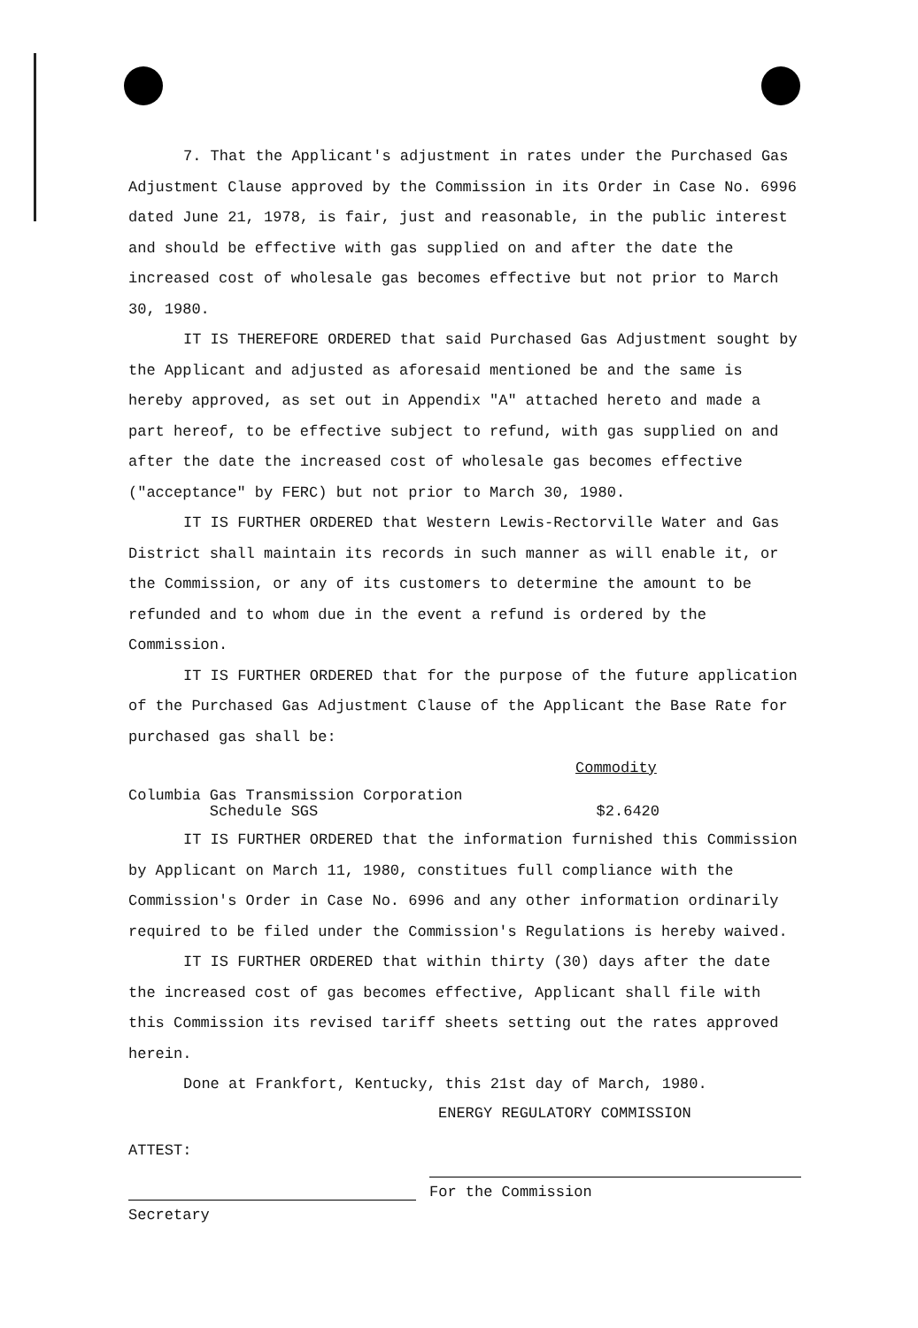7. That the Applicant's adjustment in rates under the Purchased Gas Adjustment Clause approved by the Commission in its Order in Case No. 6996 dated June 21, 1978, is fair, just and reasonable, in the public interest and should be effective with gas supplied on and after the date the increased cost of wholesale gas becomes effective but not prior to March 30, 1980.
IT IS THEREFORE ORDERED that said Purchased Gas Adjustment sought by the Applicant and adjusted as aforesaid mentioned be and the same is hereby approved, as set out in Appendix "A" attached hereto and made a part hereof, to be effective subject to refund, with gas supplied on and after the date the increased cost of wholesale gas becomes effective ("acceptance" by FERC) but not prior to March 30, 1980.
IT IS FURTHER ORDERED that Western Lewis-Rectorville Water and Gas District shall maintain its records in such manner as will enable it, or the Commission, or any of its customers to determine the amount to be refunded and to whom due in the event a refund is ordered by the Commission.
IT IS FURTHER ORDERED that for the purpose of the future application of the Purchased Gas Adjustment Clause of the Applicant the Base Rate for purchased gas shall be:
Commodity
Columbia Gas Transmission Corporation
Schedule SGS $2.6420
IT IS FURTHER ORDERED that the information furnished this Commission by Applicant on March 11, 1980, constitues full compliance with the Commission's Order in Case No. 6996 and any other information ordinarily required to be filed under the Commission's Regulations is hereby waived.
IT IS FURTHER ORDERED that within thirty (30) days after the date the increased cost of gas becomes effective, Applicant shall file with this Commission its revised tariff sheets setting out the rates approved herein.
Done at Frankfort, Kentucky, this 21st day of March, 1980.
ENERGY REGULATORY COMMISSION
ATTEST:
Secretary
For the Commission